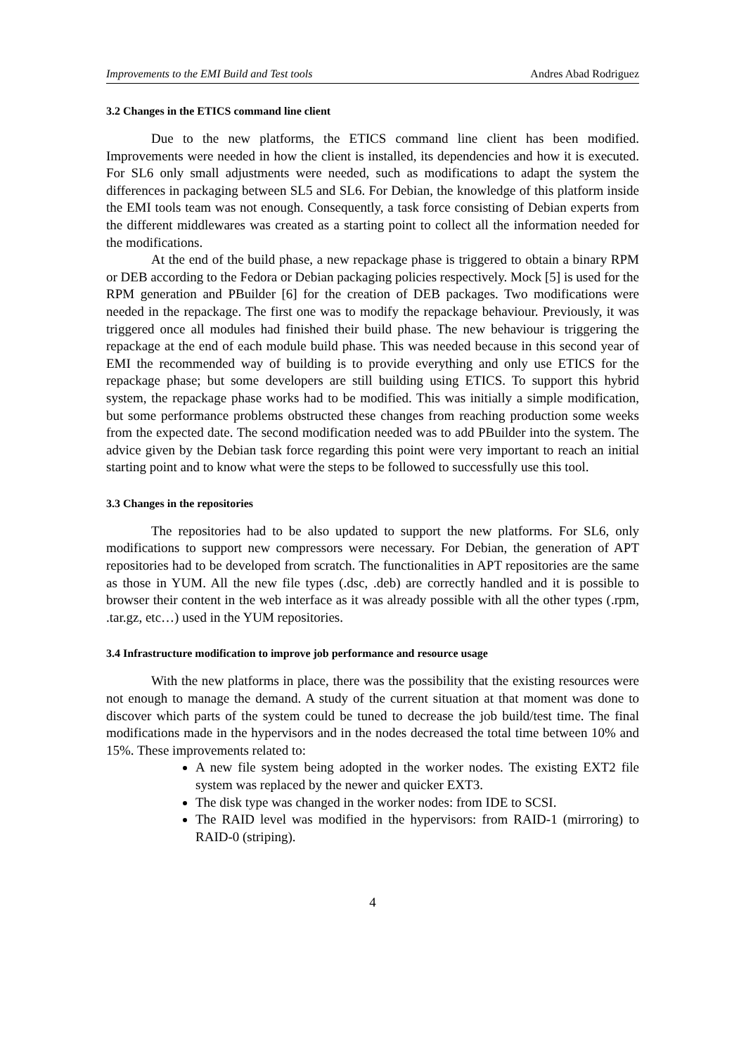Improvements to the EMI Build and Test tools Andres Abad Rodriguez
3.2 Changes in the ETICS command line client
Due to the new platforms, the ETICS command line client has been modified. Improvements were needed in how the client is installed, its dependencies and how it is executed. For SL6 only small adjustments were needed, such as modifications to adapt the system the differences in packaging between SL5 and SL6. For Debian, the knowledge of this platform inside the EMI tools team was not enough. Consequently, a task force consisting of Debian experts from the different middlewares was created as a starting point to collect all the information needed for the modifications.
At the end of the build phase, a new repackage phase is triggered to obtain a binary RPM or DEB according to the Fedora or Debian packaging policies respectively. Mock [5] is used for the RPM generation and PBuilder [6] for the creation of DEB packages. Two modifications were needed in the repackage. The first one was to modify the repackage behaviour. Previously, it was triggered once all modules had finished their build phase. The new behaviour is triggering the repackage at the end of each module build phase. This was needed because in this second year of EMI the recommended way of building is to provide everything and only use ETICS for the repackage phase; but some developers are still building using ETICS. To support this hybrid system, the repackage phase works had to be modified. This was initially a simple modification, but some performance problems obstructed these changes from reaching production some weeks from the expected date. The second modification needed was to add PBuilder into the system. The advice given by the Debian task force regarding this point were very important to reach an initial starting point and to know what were the steps to be followed to successfully use this tool.
3.3 Changes in the repositories
The repositories had to be also updated to support the new platforms. For SL6, only modifications to support new compressors were necessary. For Debian, the generation of APT repositories had to be developed from scratch. The functionalities in APT repositories are the same as those in YUM. All the new file types (.dsc, .deb) are correctly handled and it is possible to browser their content in the web interface as it was already possible with all the other types (.rpm, .tar.gz, etc…) used in the YUM repositories.
3.4 Infrastructure modification to improve job performance and resource usage
With the new platforms in place, there was the possibility that the existing resources were not enough to manage the demand. A study of the current situation at that moment was done to discover which parts of the system could be tuned to decrease the job build/test time. The final modifications made in the hypervisors and in the nodes decreased the total time between 10% and 15%. These improvements related to:
A new file system being adopted in the worker nodes. The existing EXT2 file system was replaced by the newer and quicker EXT3.
The disk type was changed in the worker nodes: from IDE to SCSI.
The RAID level was modified in the hypervisors: from RAID-1 (mirroring) to RAID-0 (striping).
4